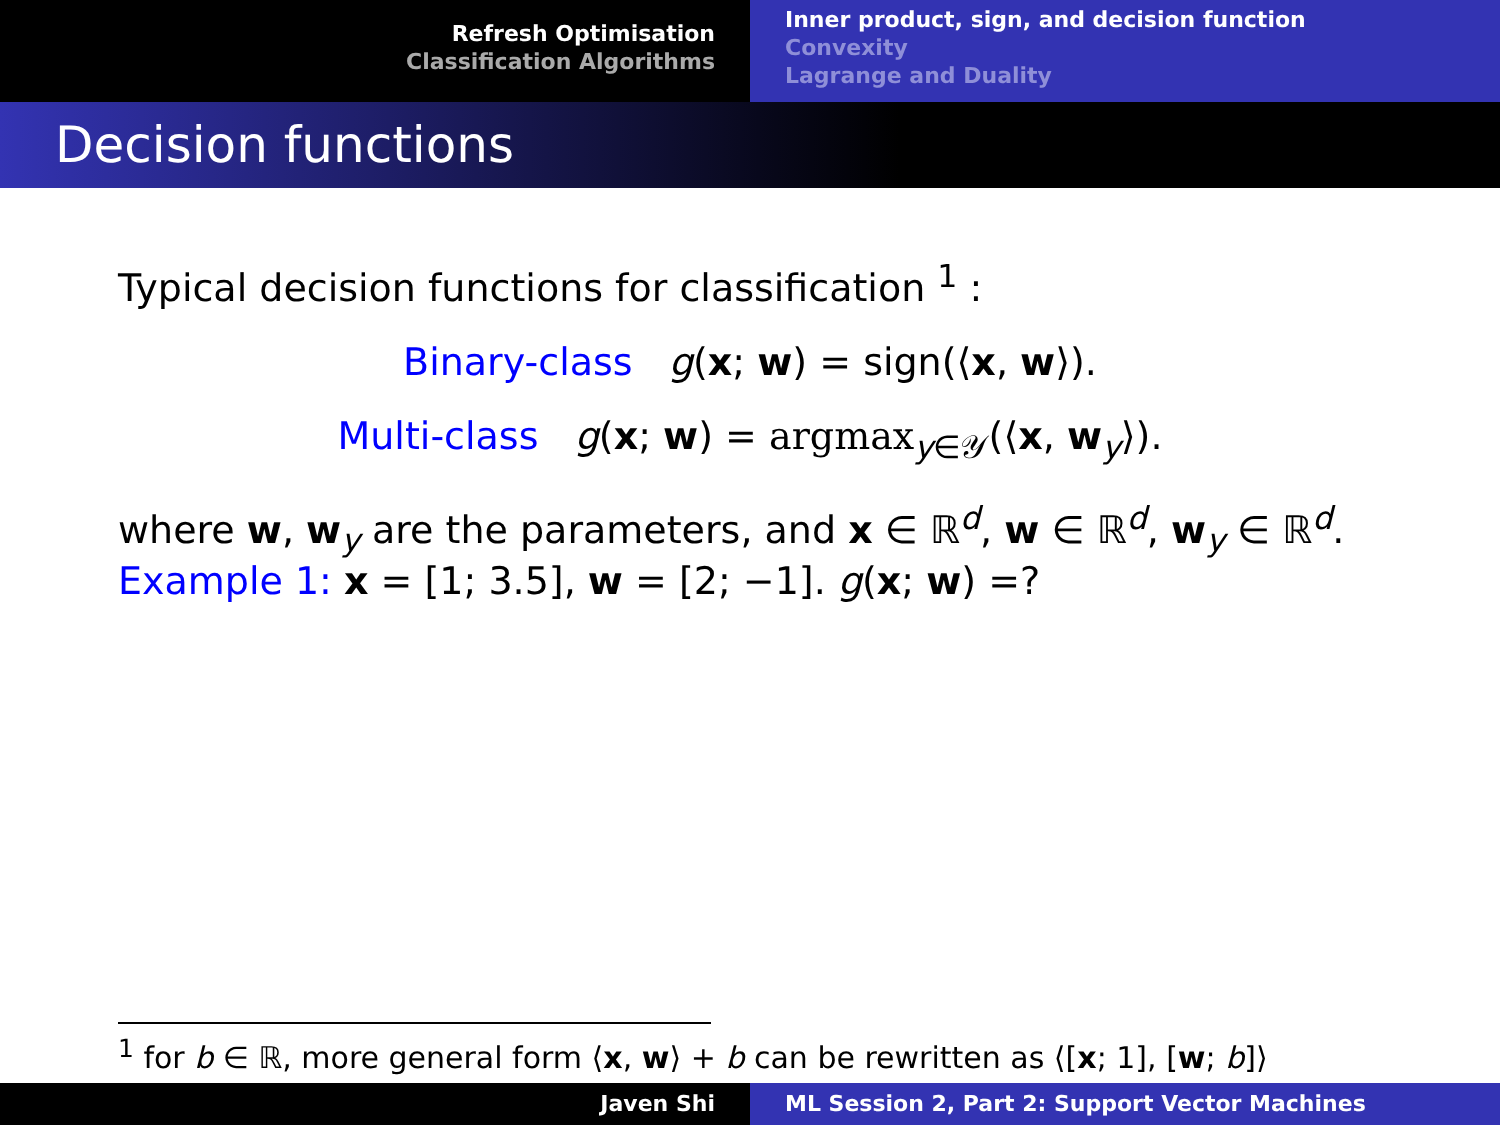Refresh Optimisation
Classification Algorithms
Inner product, sign, and decision function
Convexity
Lagrange and Duality
Decision functions
Typical decision functions for classification <sup>1</sup> :
Binary-class g(x; w) = sign(⟨x, w⟩).
Multi-class g(x; w) = argmax<sub>y∈𝒴</sub>(⟨x, w<sub>y</sub>⟩).
where w, w<sub>y</sub> are the parameters, and x ∈ ℝ<sup>d</sup>, w ∈ ℝ<sup>d</sup>, w<sub>y</sub> ∈ ℝ<sup>d</sup>.
Example 1: x = [1; 3.5], w = [2; −1]. g(x; w) =?
<sup>1</sup> for b ∈ ℝ, more general form ⟨x, w⟩ + b can be rewritten as ⟨[x; 1], [w; b]⟩
Javen Shi ML Session 2, Part 2: Support Vector Machines